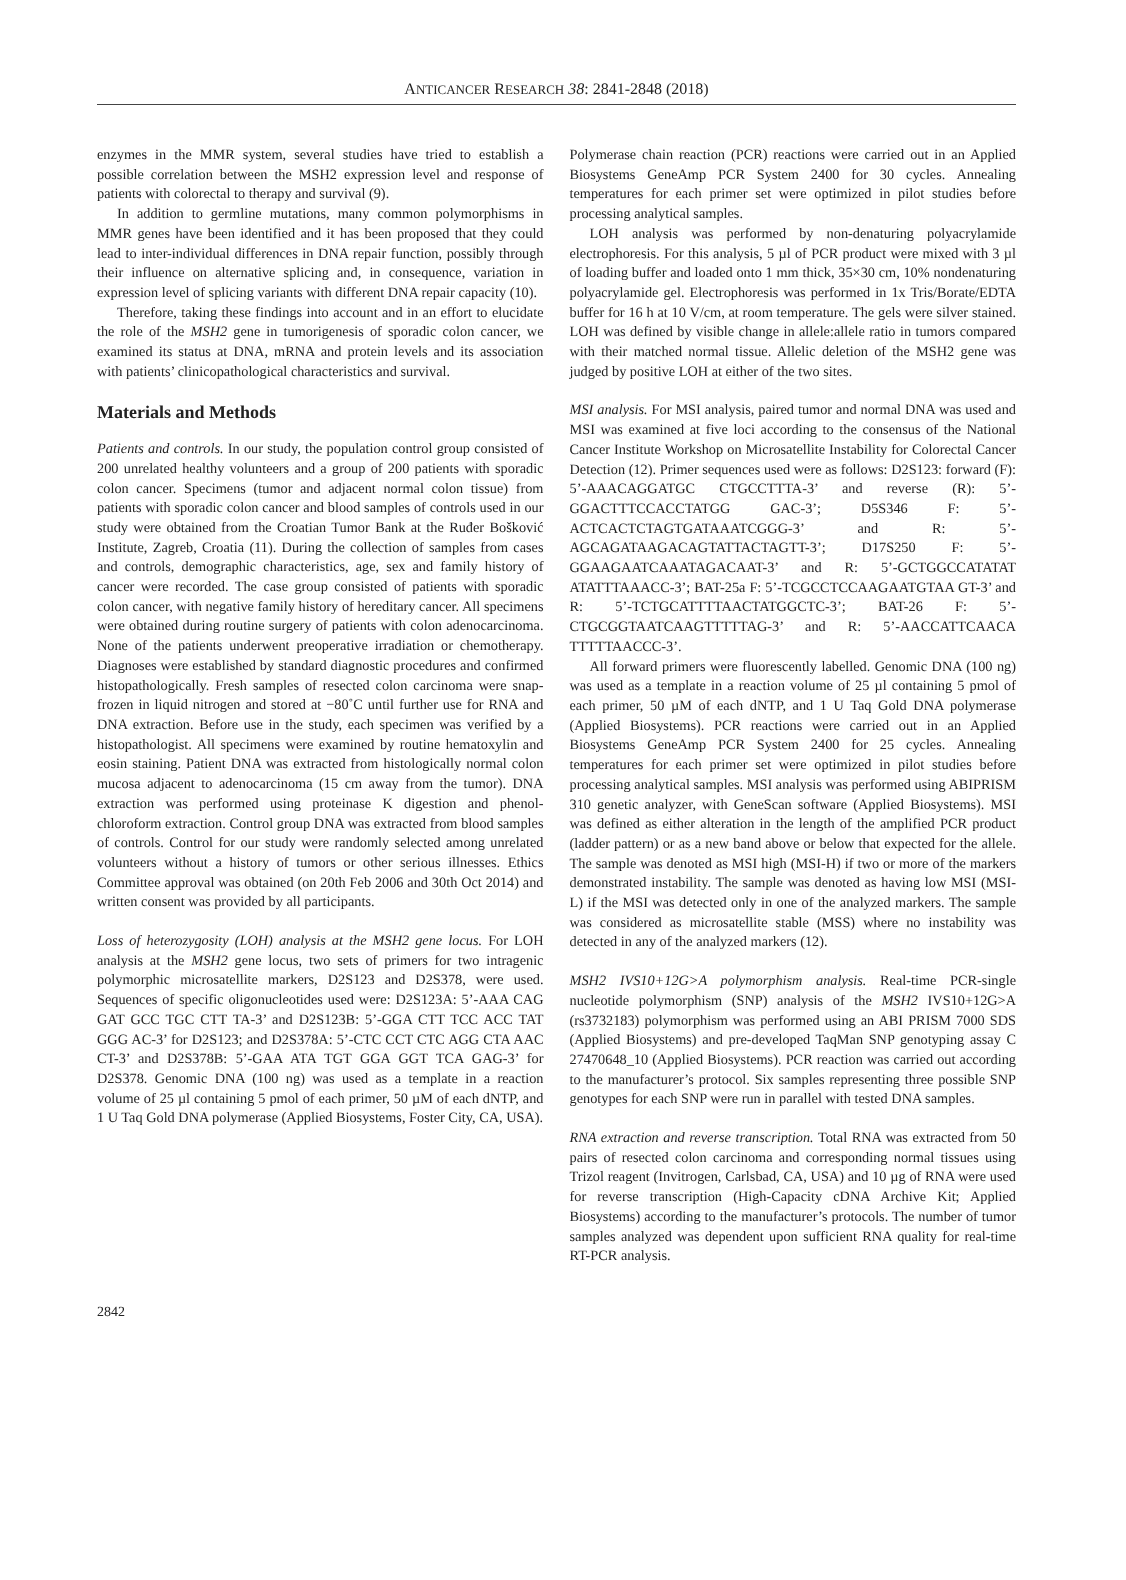ANTICANCER RESEARCH 38: 2841-2848 (2018)
enzymes in the MMR system, several studies have tried to establish a possible correlation between the MSH2 expression level and response of patients with colorectal to therapy and survival (9).
In addition to germline mutations, many common polymorphisms in MMR genes have been identified and it has been proposed that they could lead to inter-individual differences in DNA repair function, possibly through their influence on alternative splicing and, in consequence, variation in expression level of splicing variants with different DNA repair capacity (10).
Therefore, taking these findings into account and in an effort to elucidate the role of the MSH2 gene in tumorigenesis of sporadic colon cancer, we examined its status at DNA, mRNA and protein levels and its association with patients’ clinicopathological characteristics and survival.
Materials and Methods
Patients and controls. In our study, the population control group consisted of 200 unrelated healthy volunteers and a group of 200 patients with sporadic colon cancer. Specimens (tumor and adjacent normal colon tissue) from patients with sporadic colon cancer and blood samples of controls used in our study were obtained from the Croatian Tumor Bank at the Ruđer Bošković Institute, Zagreb, Croatia (11). During the collection of samples from cases and controls, demographic characteristics, age, sex and family history of cancer were recorded. The case group consisted of patients with sporadic colon cancer, with negative family history of hereditary cancer. All specimens were obtained during routine surgery of patients with colon adenocarcinoma. None of the patients underwent preoperative irradiation or chemotherapy. Diagnoses were established by standard diagnostic procedures and confirmed histopathologically. Fresh samples of resected colon carcinoma were snap-frozen in liquid nitrogen and stored at −80˚C until further use for RNA and DNA extraction. Before use in the study, each specimen was verified by a histopathologist. All specimens were examined by routine hematoxylin and eosin staining. Patient DNA was extracted from histologically normal colon mucosa adjacent to adenocarcinoma (15 cm away from the tumor). DNA extraction was performed using proteinase K digestion and phenol-chloroform extraction. Control group DNA was extracted from blood samples of controls. Control for our study were randomly selected among unrelated volunteers without a history of tumors or other serious illnesses. Ethics Committee approval was obtained (on 20th Feb 2006 and 30th Oct 2014) and written consent was provided by all participants.
Loss of heterozygosity (LOH) analysis at the MSH2 gene locus. For LOH analysis at the MSH2 gene locus, two sets of primers for two intragenic polymorphic microsatellite markers, D2S123 and D2S378, were used. Sequences of specific oligonucleotides used were: D2S123A: 5’-AAA CAG GAT GCC TGC CTT TA-3’ and D2S123B: 5’-GGA CTT TCC ACC TAT GGG AC-3’ for D2S123; and D2S378A: 5’-CTC CCT CTC AGG CTA AAC CT-3’ and D2S378B: 5’-GAA ATA TGT GGA GGT TCA GAG-3’ for D2S378. Genomic DNA (100 ng) was used as a template in a reaction volume of 25 µl containing 5 pmol of each primer, 50 µM of each dNTP, and 1 U Taq Gold DNA polymerase (Applied Biosystems, Foster City, CA, USA).
Polymerase chain reaction (PCR) reactions were carried out in an Applied Biosystems GeneAmp PCR System 2400 for 30 cycles. Annealing temperatures for each primer set were optimized in pilot studies before processing analytical samples.
LOH analysis was performed by non-denaturing polyacrylamide electrophoresis. For this analysis, 5 µl of PCR product were mixed with 3 µl of loading buffer and loaded onto 1 mm thick, 35×30 cm, 10% nondenaturing polyacrylamide gel. Electrophoresis was performed in 1x Tris/Borate/EDTA buffer for 16 h at 10 V/cm, at room temperature. The gels were silver stained. LOH was defined by visible change in allele:allele ratio in tumors compared with their matched normal tissue. Allelic deletion of the MSH2 gene was judged by positive LOH at either of the two sites.
MSI analysis. For MSI analysis, paired tumor and normal DNA was used and MSI was examined at five loci according to the consensus of the National Cancer Institute Workshop on Microsatellite Instability for Colorectal Cancer Detection (12). Primer sequences used were as follows: D2S123: forward (F): 5’-AAACAGGATGC CTGCCTTTA-3’ and reverse (R): 5’-GGACTTTCCACCTATGG GAC-3’; D5S346 F: 5’-ACTCACTCTAGTGATAAATCGGG-3’ and R: 5’-AGCAGATAAGACAGTATTACTAGTT-3’; D17S250 F: 5’-GGAAGAATCAAATAGACAAT-3’ and R: 5’-GCTGGCCATATAT ATATTTAAACC-3’; BAT-25a F: 5’-TCGCCTCCAAGAATGTAA GT-3’ and R: 5’-TCTGCATTTTAACTATGGCTC-3’; BAT-26 F: 5’-CTGCGGTAATCAAGTTTTTAG-3’ and R: 5’-AACCATTCAACA TTTTTAACCC-3’.
All forward primers were fluorescently labelled. Genomic DNA (100 ng) was used as a template in a reaction volume of 25 µl containing 5 pmol of each primer, 50 µM of each dNTP, and 1 U Taq Gold DNA polymerase (Applied Biosystems). PCR reactions were carried out in an Applied Biosystems GeneAmp PCR System 2400 for 25 cycles. Annealing temperatures for each primer set were optimized in pilot studies before processing analytical samples. MSI analysis was performed using ABIPRISM 310 genetic analyzer, with GeneScan software (Applied Biosystems). MSI was defined as either alteration in the length of the amplified PCR product (ladder pattern) or as a new band above or below that expected for the allele. The sample was denoted as MSI high (MSI-H) if two or more of the markers demonstrated instability. The sample was denoted as having low MSI (MSI-L) if the MSI was detected only in one of the analyzed markers. The sample was considered as microsatellite stable (MSS) where no instability was detected in any of the analyzed markers (12).
MSH2 IVS10+12G>A polymorphism analysis. Real-time PCR-single nucleotide polymorphism (SNP) analysis of the MSH2 IVS10+12G>A (rs3732183) polymorphism was performed using an ABI PRISM 7000 SDS (Applied Biosystems) and pre-developed TaqMan SNP genotyping assay C 27470648_10 (Applied Biosystems). PCR reaction was carried out according to the manufacturer’s protocol. Six samples representing three possible SNP genotypes for each SNP were run in parallel with tested DNA samples.
RNA extraction and reverse transcription. Total RNA was extracted from 50 pairs of resected colon carcinoma and corresponding normal tissues using Trizol reagent (Invitrogen, Carlsbad, CA, USA) and 10 µg of RNA were used for reverse transcription (High-Capacity cDNA Archive Kit; Applied Biosystems) according to the manufacturer’s protocols. The number of tumor samples analyzed was dependent upon sufficient RNA quality for real-time RT-PCR analysis.
2842